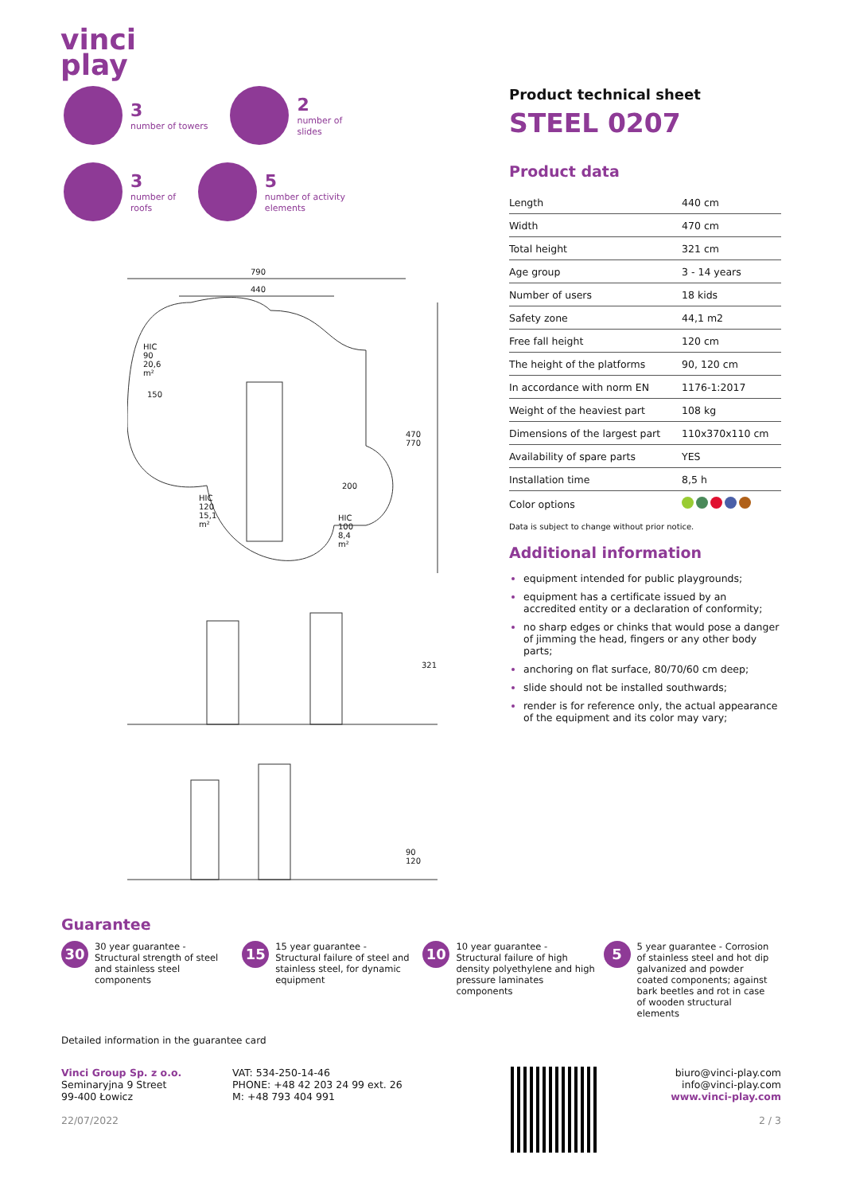vinci
play
3
number of towers
2
number of
slides
3
number of
roofs
5
number of activity
elements
790
440
HIC 90 20,6 m²
150
HIC 120 15,1 m²
200
HIC 100 8,4 m²
470 770
321
90 120
Product technical sheet
STEEL 0207
Product data
| Length | 440 cm |
| Width | 470 cm |
| Total height | 321 cm |
| Age group | 3 - 14 years |
| Number of users | 18 kids |
| Safety zone | 44,1 m2 |
| Free fall height | 120 cm |
| The height of the platforms | 90, 120 cm |
| In accordance with norm EN | 1176-1:2017 |
| Weight of the heaviest part | 108 kg |
| Dimensions of the largest part | 110x370x110 cm |
| Availability of spare parts | YES |
| Installation time | 8,5 h |
| Color options | |
Data is subject to change without prior notice.
Additional information
equipment intended for public playgrounds;
equipment has a certificate issued by an accredited entity or a declaration of conformity;
no sharp edges or chinks that would pose a danger of jimming the head, fingers or any other body parts;
anchoring on flat surface, 80/70/60 cm deep;
slide should not be installed southwards;
render is for reference only, the actual appearance of the equipment and its color may vary;
Guarantee
30
30 year guarantee - Structural strength of steel and stainless steel components
15
15 year guarantee - Structural failure of steel and stainless steel, for dynamic equipment
10
10 year guarantee - Structural failure of high density polyethylene and high pressure laminates components
5
5 year guarantee - Corrosion of stainless steel and hot dip galvanized and powder coated components; against bark beetles and rot in case of wooden structural elements
Detailed information in the guarantee card
Vinci Group Sp. z o.o.
Seminaryjna 9 Street
99-400 Łowicz
22/07/2022
VAT: 534-250-14-46
PHONE: +48 42 203 24 99 ext. 26
M: +48 793 404 991
biuro@vinci-play.com
info@vinci-play.com
www.vinci-play.com
2 / 3